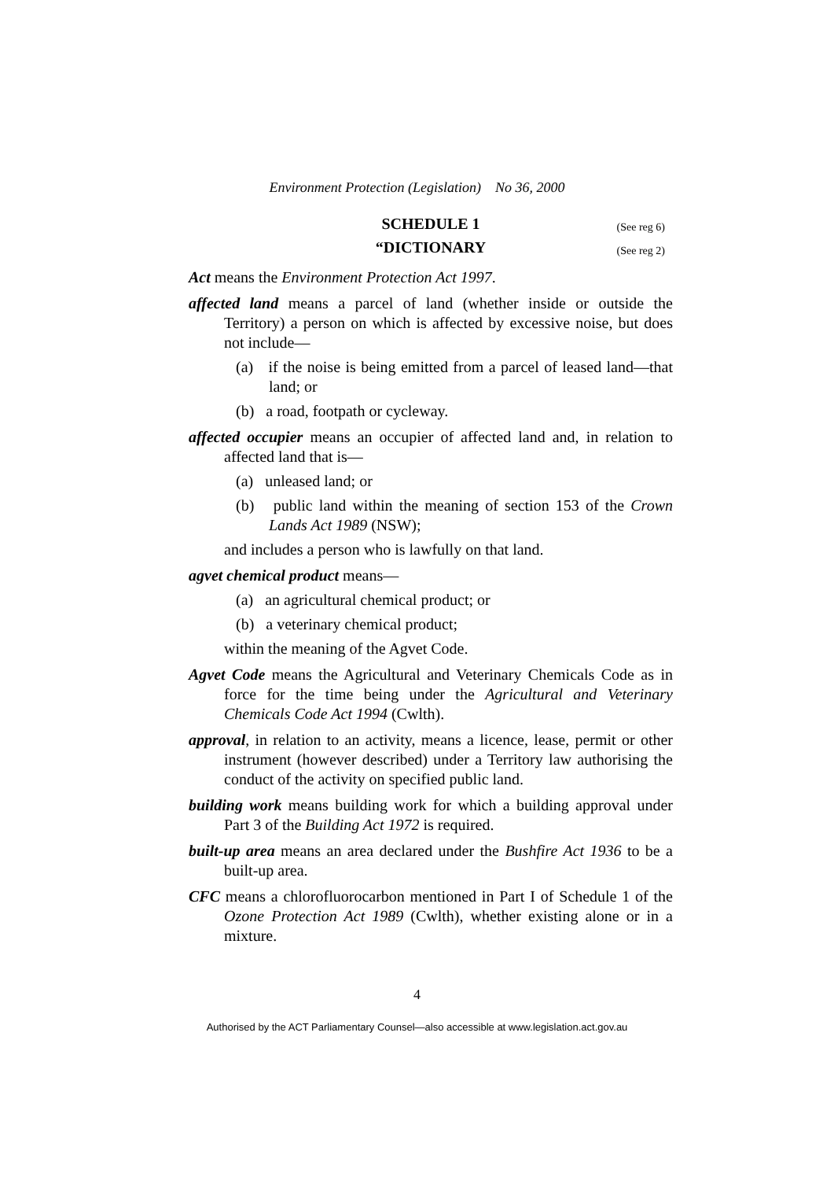Environment Protection (Legislation) No 36, 2000
SCHEDULE 1 (See reg 6)
“DICTIONARY (See reg 2)
Act means the Environment Protection Act 1997.
affected land means a parcel of land (whether inside or outside the Territory) a person on which is affected by excessive noise, but does not include—
(a) if the noise is being emitted from a parcel of leased land—that land; or
(b) a road, footpath or cycleway.
affected occupier means an occupier of affected land and, in relation to affected land that is—
(a) unleased land; or
(b) public land within the meaning of section 153 of the Crown Lands Act 1989 (NSW);
and includes a person who is lawfully on that land.
agvet chemical product means—
(a) an agricultural chemical product; or
(b) a veterinary chemical product;
within the meaning of the Agvet Code.
Agvet Code means the Agricultural and Veterinary Chemicals Code as in force for the time being under the Agricultural and Veterinary Chemicals Code Act 1994 (Cwlth).
approval, in relation to an activity, means a licence, lease, permit or other instrument (however described) under a Territory law authorising the conduct of the activity on specified public land.
building work means building work for which a building approval under Part 3 of the Building Act 1972 is required.
built-up area means an area declared under the Bushfire Act 1936 to be a built-up area.
CFC means a chlorofluorocarbon mentioned in Part I of Schedule 1 of the Ozone Protection Act 1989 (Cwlth), whether existing alone or in a mixture.
4
Authorised by the ACT Parliamentary Counsel—also accessible at www.legislation.act.gov.au